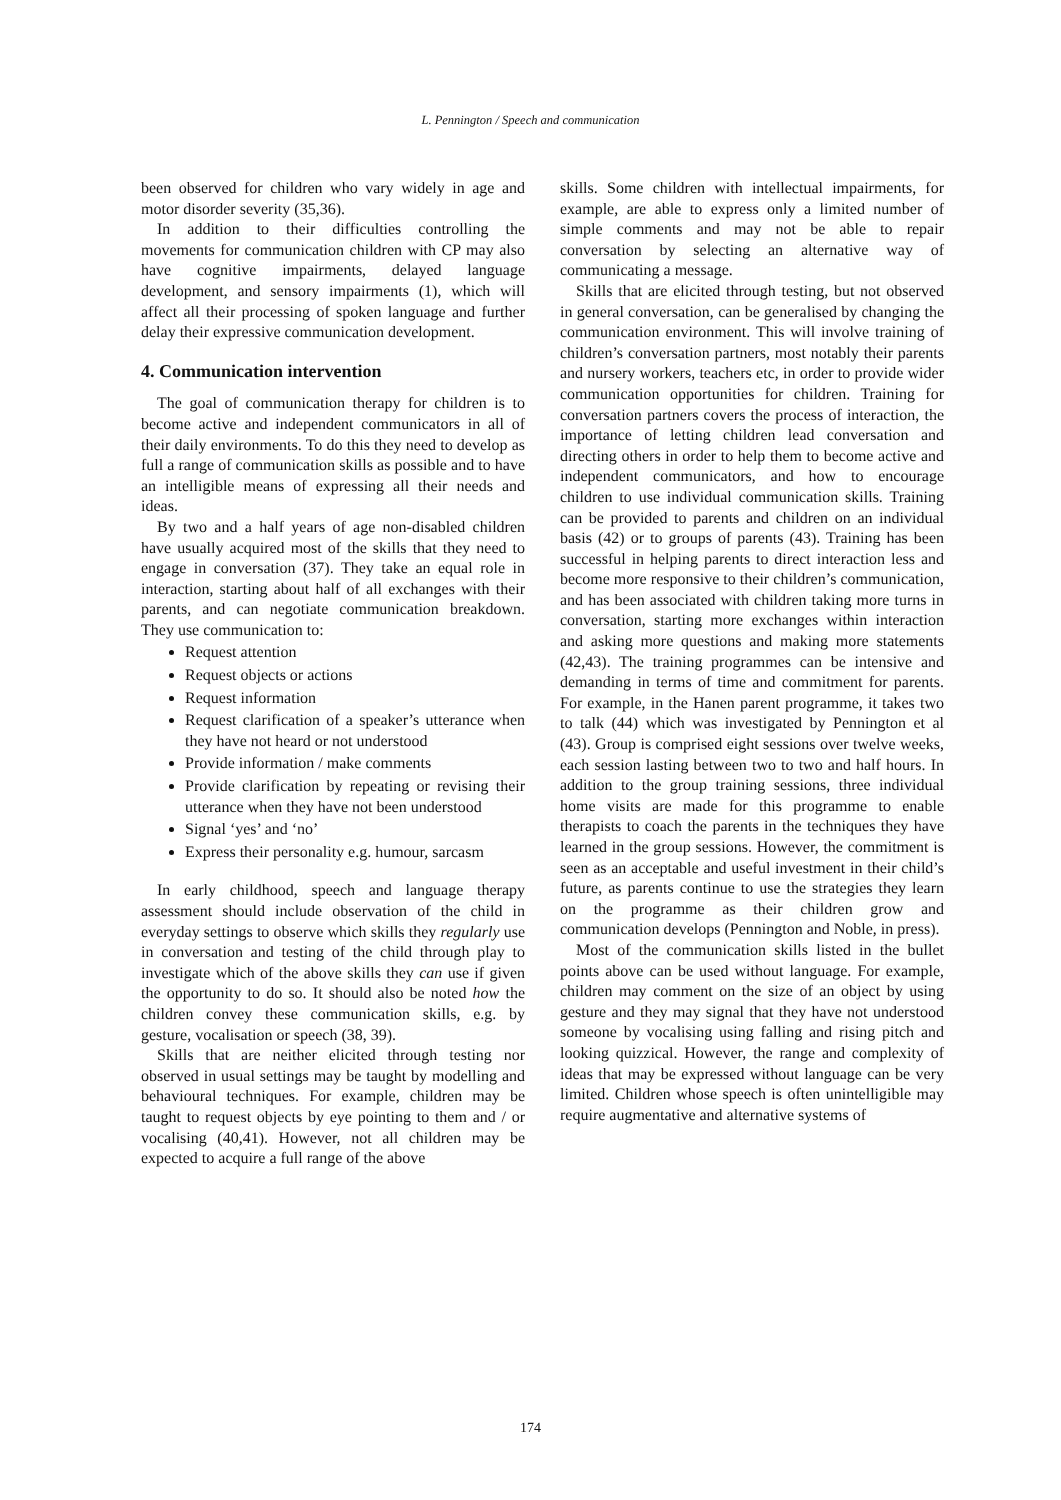L. Pennington / Speech and communication
been observed for children who vary widely in age and motor disorder severity (35,36).
In addition to their difficulties controlling the movements for communication children with CP may also have cognitive impairments, delayed language development, and sensory impairments (1), which will affect all their processing of spoken language and further delay their expressive communication development.
4. Communication intervention
The goal of communication therapy for children is to become active and independent communicators in all of their daily environments. To do this they need to develop as full a range of communication skills as possible and to have an intelligible means of expressing all their needs and ideas.
By two and a half years of age non-disabled children have usually acquired most of the skills that they need to engage in conversation (37). They take an equal role in interaction, starting about half of all exchanges with their parents, and can negotiate communication breakdown. They use communication to:
Request attention
Request objects or actions
Request information
Request clarification of a speaker’s utterance when they have not heard or not understood
Provide information / make comments
Provide clarification by repeating or revising their utterance when they have not been understood
Signal ‘yes’ and ‘no’
Express their personality e.g. humour, sarcasm
In early childhood, speech and language therapy assessment should include observation of the child in everyday settings to observe which skills they regularly use in conversation and testing of the child through play to investigate which of the above skills they can use if given the opportunity to do so. It should also be noted how the children convey these communication skills, e.g. by gesture, vocalisation or speech (38, 39).
Skills that are neither elicited through testing nor observed in usual settings may be taught by modelling and behavioural techniques. For example, children may be taught to request objects by eye pointing to them and / or vocalising (40,41). However, not all children may be expected to acquire a full range of the above
skills. Some children with intellectual impairments, for example, are able to express only a limited number of simple comments and may not be able to repair conversation by selecting an alternative way of communicating a message.
Skills that are elicited through testing, but not observed in general conversation, can be generalised by changing the communication environment. This will involve training of children’s conversation partners, most notably their parents and nursery workers, teachers etc, in order to provide wider communication opportunities for children. Training for conversation partners covers the process of interaction, the importance of letting children lead conversation and directing others in order to help them to become active and independent communicators, and how to encourage children to use individual communication skills. Training can be provided to parents and children on an individual basis (42) or to groups of parents (43). Training has been successful in helping parents to direct interaction less and become more responsive to their children’s communication, and has been associated with children taking more turns in conversation, starting more exchanges within interaction and asking more questions and making more statements (42,43). The training programmes can be intensive and demanding in terms of time and commitment for parents. For example, in the Hanen parent programme, it takes two to talk (44) which was investigated by Pennington et al (43). Group is comprised eight sessions over twelve weeks, each session lasting between two to two and half hours. In addition to the group training sessions, three individual home visits are made for this programme to enable therapists to coach the parents in the techniques they have learned in the group sessions. However, the commitment is seen as an acceptable and useful investment in their child’s future, as parents continue to use the strategies they learn on the programme as their children grow and communication develops (Pennington and Noble, in press).
Most of the communication skills listed in the bullet points above can be used without language. For example, children may comment on the size of an object by using gesture and they may signal that they have not understood someone by vocalising using falling and rising pitch and looking quizzical. However, the range and complexity of ideas that may be expressed without language can be very limited. Children whose speech is often unintelligible may require augmentative and alternative systems of
174